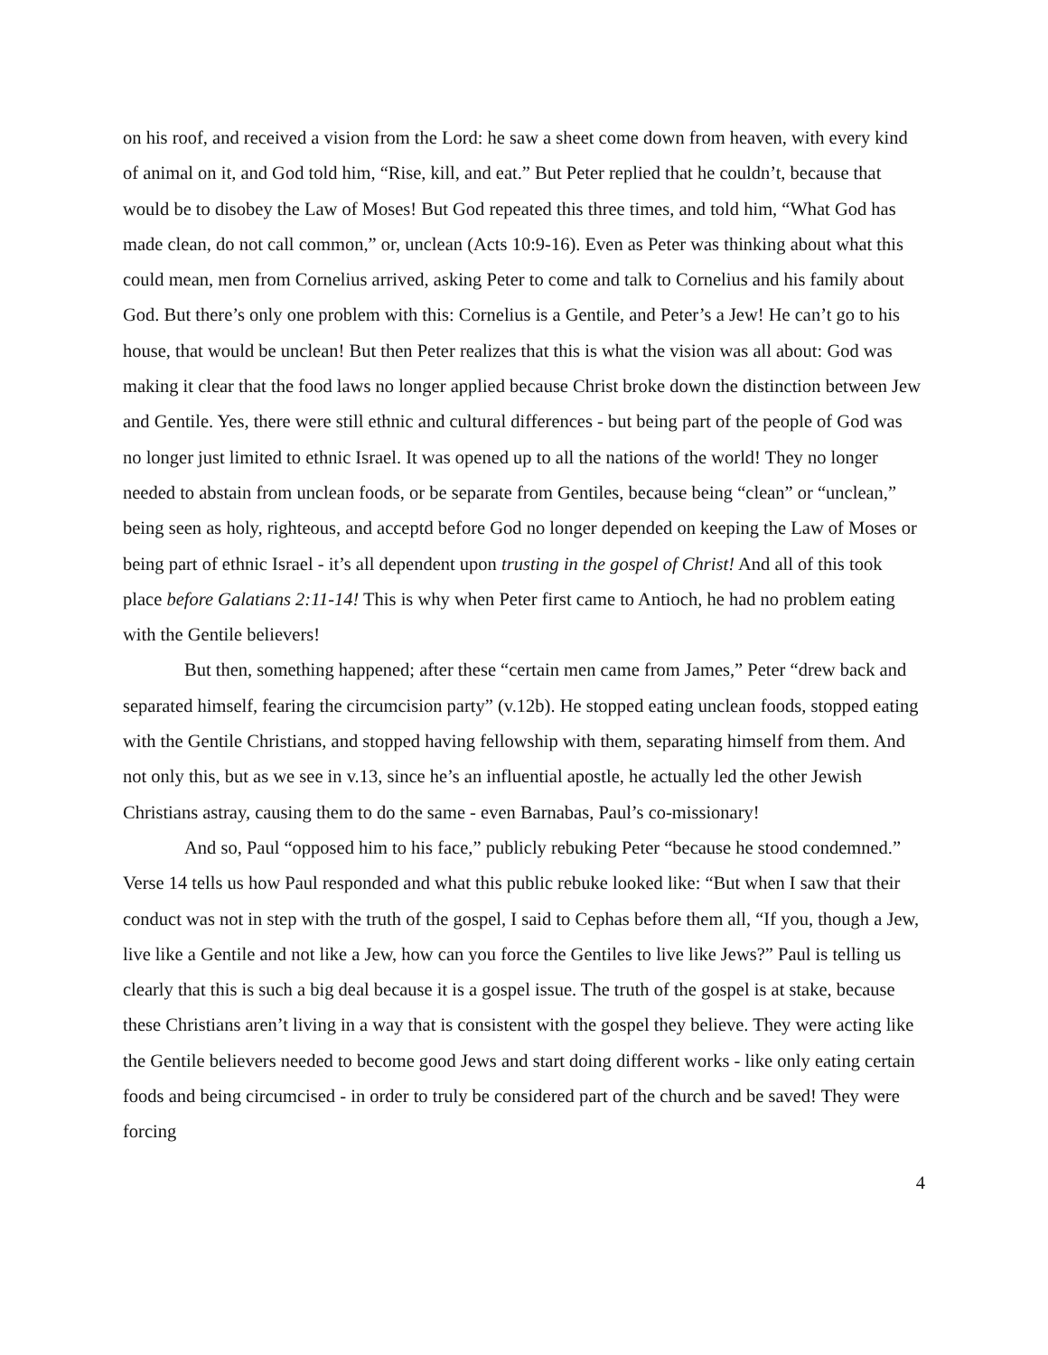on his roof, and received a vision from the Lord: he saw a sheet come down from heaven, with every kind of animal on it, and God told him, “Rise, kill, and eat.” But Peter replied that he couldn’t, because that would be to disobey the Law of Moses! But God repeated this three times, and told him, “What God has made clean, do not call common,” or, unclean (Acts 10:9-16). Even as Peter was thinking about what this could mean, men from Cornelius arrived, asking Peter to come and talk to Cornelius and his family about God. But there’s only one problem with this: Cornelius is a Gentile, and Peter’s a Jew! He can’t go to his house, that would be unclean! But then Peter realizes that this is what the vision was all about: God was making it clear that the food laws no longer applied because Christ broke down the distinction between Jew and Gentile. Yes, there were still ethnic and cultural differences - but being part of the people of God was no longer just limited to ethnic Israel. It was opened up to all the nations of the world! They no longer needed to abstain from unclean foods, or be separate from Gentiles, because being “clean” or “unclean,” being seen as holy, righteous, and acceptd before God no longer depended on keeping the Law of Moses or being part of ethnic Israel - it’s all dependent upon trusting in the gospel of Christ! And all of this took place before Galatians 2:11-14! This is why when Peter first came to Antioch, he had no problem eating with the Gentile believers!
But then, something happened; after these “certain men came from James,” Peter “drew back and separated himself, fearing the circumcision party” (v.12b). He stopped eating unclean foods, stopped eating with the Gentile Christians, and stopped having fellowship with them, separating himself from them. And not only this, but as we see in v.13, since he’s an influential apostle, he actually led the other Jewish Christians astray, causing them to do the same - even Barnabas, Paul’s co-missionary!
And so, Paul “opposed him to his face,” publicly rebuking Peter “because he stood condemned.” Verse 14 tells us how Paul responded and what this public rebuke looked like: “But when I saw that their conduct was not in step with the truth of the gospel, I said to Cephas before them all, “If you, though a Jew, live like a Gentile and not like a Jew, how can you force the Gentiles to live like Jews?” Paul is telling us clearly that this is such a big deal because it is a gospel issue. The truth of the gospel is at stake, because these Christians aren’t living in a way that is consistent with the gospel they believe. They were acting like the Gentile believers needed to become good Jews and start doing different works - like only eating certain foods and being circumcised - in order to truly be considered part of the church and be saved! They were forcing
4